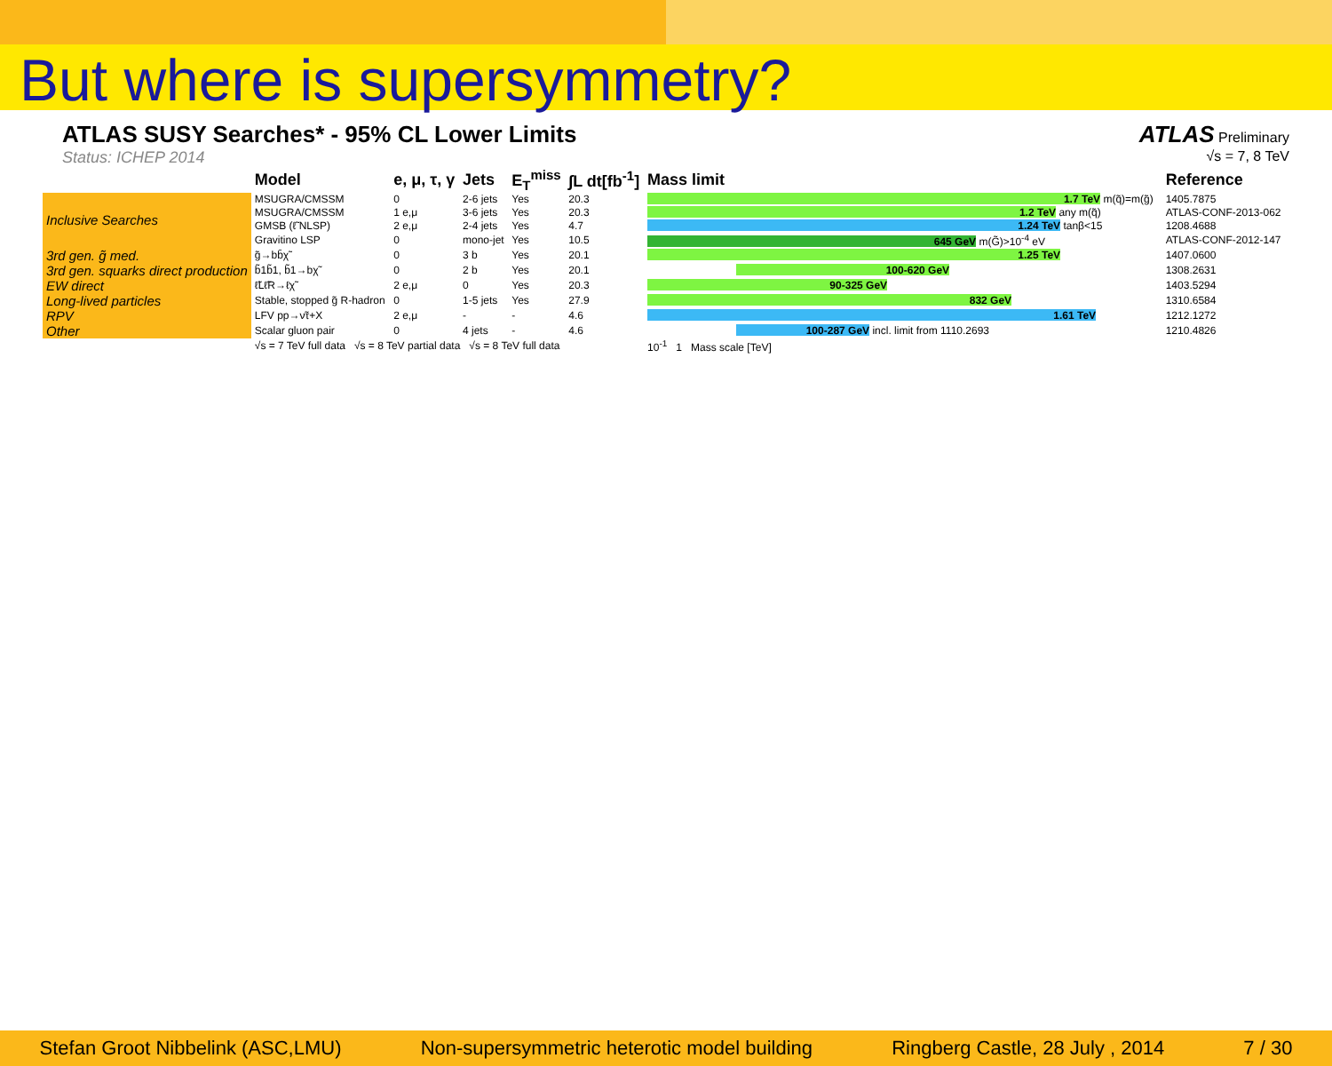But where is supersymmetry?
ATLAS SUSY Searches* - 95% CL Lower Limits
Status: ICHEP 2014
ATLAS Preliminary
√s = 7, 8 TeV
| | Model | e, μ, τ, γ | Jets | E<sub>T</sub><sup>miss</sup> | ∫L dt[fb<sup>-1</sup>] | Mass limit | Reference |
| --- | --- | --- | --- | --- | --- | --- | --- |
| Inclusive Searches | MSUGRA/CMSSM | 0 | 2-6 jets | Yes | 20.3 | 1.7 TeV m(q̃)=m(g̃) | 1405.7875 |
| | MSUGRA/CMSSM | 1 e,μ | 3-6 jets | Yes | 20.3 | 1.2 TeV any m(q̃) | ATLAS-CONF-2013-062 |
| | GMSB (ℓ̃ NLSP) | 2 e,μ | 2-4 jets | Yes | 4.7 | 1.24 TeV tanβ<15 | 1208.4688 |
| | Gravitino LSP | 0 | mono-jet | Yes | 10.5 | 645 GeV m(G̃)>10<sup>-4</sup> eV | ATLAS-CONF-2012-147 |
| 3rd gen. g̃ med. | g̃→bb̄χ̃ | 0 | 3 b | Yes | 20.1 | 1.25 TeV | 1407.0600 |
| 3rd gen. squarks direct production | b̃1b̃1, b̃1→bχ̃ | 0 | 2 b | Yes | 20.1 | 100-620 GeV | 1308.2631 |
| EW direct | ℓ̃Lℓ̃R→ℓχ̃ | 2 e,μ | 0 | Yes | 20.3 | 90-325 GeV | 1403.5294 |
| Long-lived particles | Stable, stopped g̃ R-hadron | 0 | 1-5 jets | Yes | 27.9 | 832 GeV | 1310.6584 |
| RPV | LFV pp→ν̃τ+X | 2 e,μ | - | - | 4.6 | 1.61 TeV | 1212.1272 |
| Other | Scalar gluon pair | 0 | 4 jets | - | 4.6 | 100-287 GeV incl. limit from 1110.2693 | 1210.4826 |
| | √s = 7 TeV full data √s = 8 TeV partial data √s = 8 TeV full data | | | | | 10<sup>-1</sup> 1 Mass scale [TeV] | |
Stefan Groot Nibbelink (ASC,LMU) Non-supersymmetric heterotic model building Ringberg Castle, 28 July , 2014 7 / 30